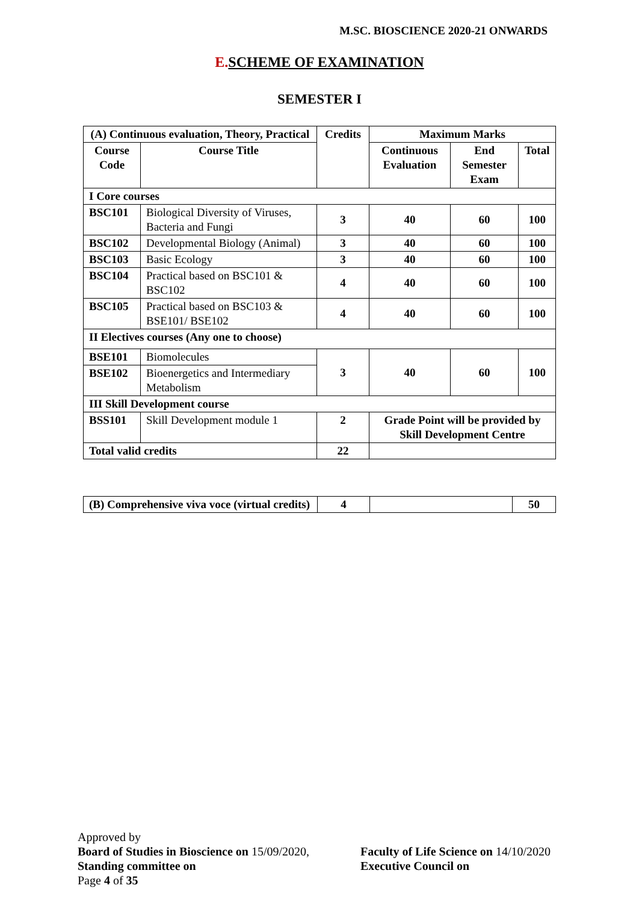M.SC. BIOSCIENCE 2020-21 ONWARDS
E. SCHEME OF EXAMINATION
SEMESTER I
| (A) Continuous evaluation, Theory, Practical | | Credits | Maximum Marks | | |
| --- | --- | --- | --- | --- | --- |
| Course Code | Course Title | | Continuous Evaluation | End Semester Exam | Total |
| I Core courses | | | | | |
| BSC101 | Biological Diversity of Viruses, Bacteria and Fungi | 3 | 40 | 60 | 100 |
| BSC102 | Developmental Biology (Animal) | 3 | 40 | 60 | 100 |
| BSC103 | Basic Ecology | 3 | 40 | 60 | 100 |
| BSC104 | Practical based on BSC101 & BSC102 | 4 | 40 | 60 | 100 |
| BSC105 | Practical based on BSC103 & BSE101/ BSE102 | 4 | 40 | 60 | 100 |
| II Electives courses (Any one to choose) | | | | | |
| BSE101 | Biomolecules | 3 | 40 | 60 | 100 |
| BSE102 | Bioenergetics and Intermediary Metabolism | | | | |
| III Skill Development course | | | | | |
| BSS101 | Skill Development module 1 | 2 | Grade Point will be provided by Skill Development Centre | | |
| Total valid credits | | 22 | | | |
| (B) Comprehensive viva voce (virtual credits) | 4 | | 50 |
Approved by
Board of Studies in Bioscience on 15/09/2020,
Faculty of Life Science on 14/10/2020
Standing committee on Executive Council on
Page 4 of 35